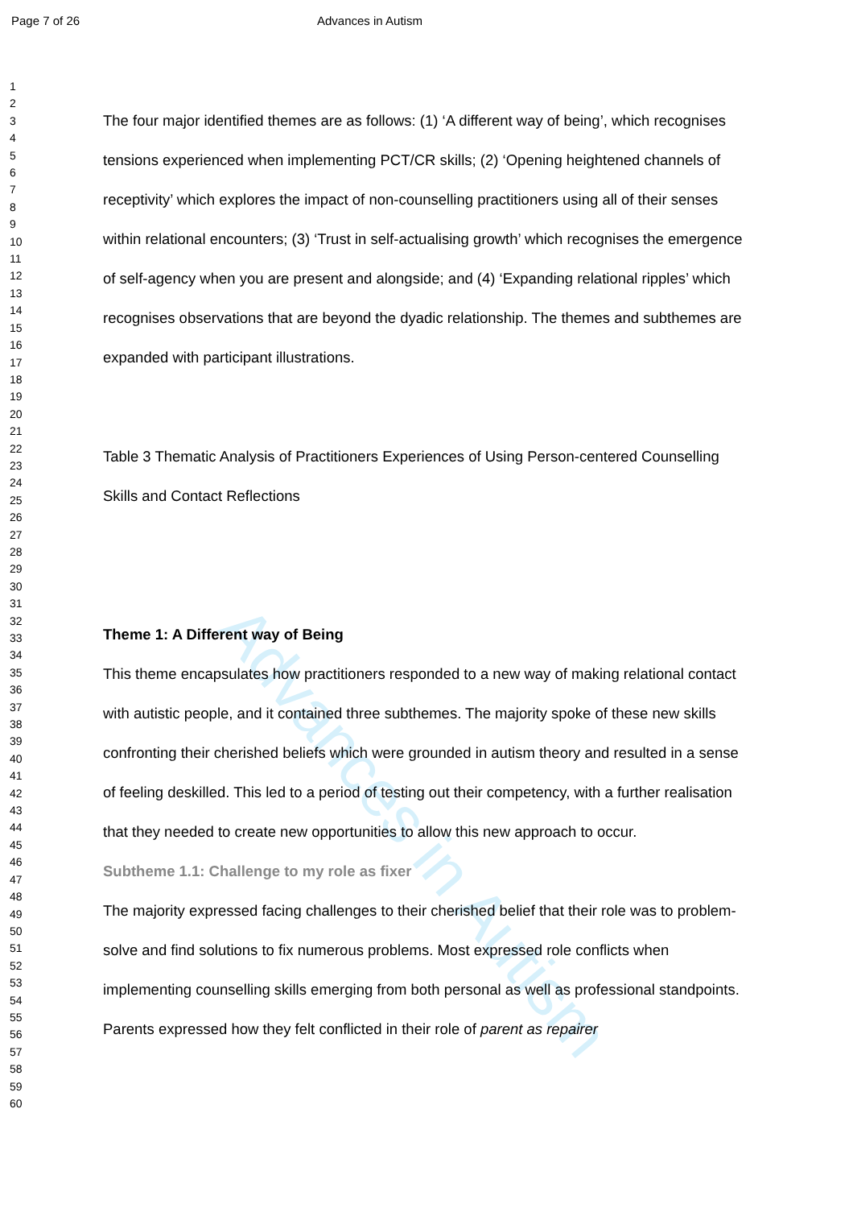Page 7 of 26 Advances in Autism
Advances in Autism
1
2
3
4
5
6
7
8
9
10
11
12
13
14
15
16
17
18
19
20
21
22
23
24
25
26
27
28
29
30
31
32
33
34
35
36
37
38
39
40
41
42
43
44
45
46
47
48
49
50
51
52
53
54
55
56
57
58
59
60
The four major identified themes are as follows: (1) ‘A different way of being’, which recognises tensions experienced when implementing PCT/CR skills; (2) ‘Opening heightened channels of receptivity’ which explores the impact of non-counselling practitioners using all of their senses within relational encounters; (3) ‘Trust in self-actualising growth’ which recognises the emergence of self-agency when you are present and alongside; and (4) ‘Expanding relational ripples’ which recognises observations that are beyond the dyadic relationship. The themes and subthemes are expanded with participant illustrations.
Table 3 Thematic Analysis of Practitioners Experiences of Using Person-centered Counselling Skills and Contact Reflections
Theme 1: A Different way of Being
This theme encapsulates how practitioners responded to a new way of making relational contact with autistic people, and it contained three subthemes. The majority spoke of these new skills confronting their cherished beliefs which were grounded in autism theory and resulted in a sense of feeling deskilled. This led to a period of testing out their competency, with a further realisation that they needed to create new opportunities to allow this new approach to occur.
Subtheme 1.1: Challenge to my role as fixer
The majority expressed facing challenges to their cherished belief that their role was to problem-solve and find solutions to fix numerous problems. Most expressed role conflicts when implementing counselling skills emerging from both personal as well as professional standpoints. Parents expressed how they felt conflicted in their role of parent as repairer